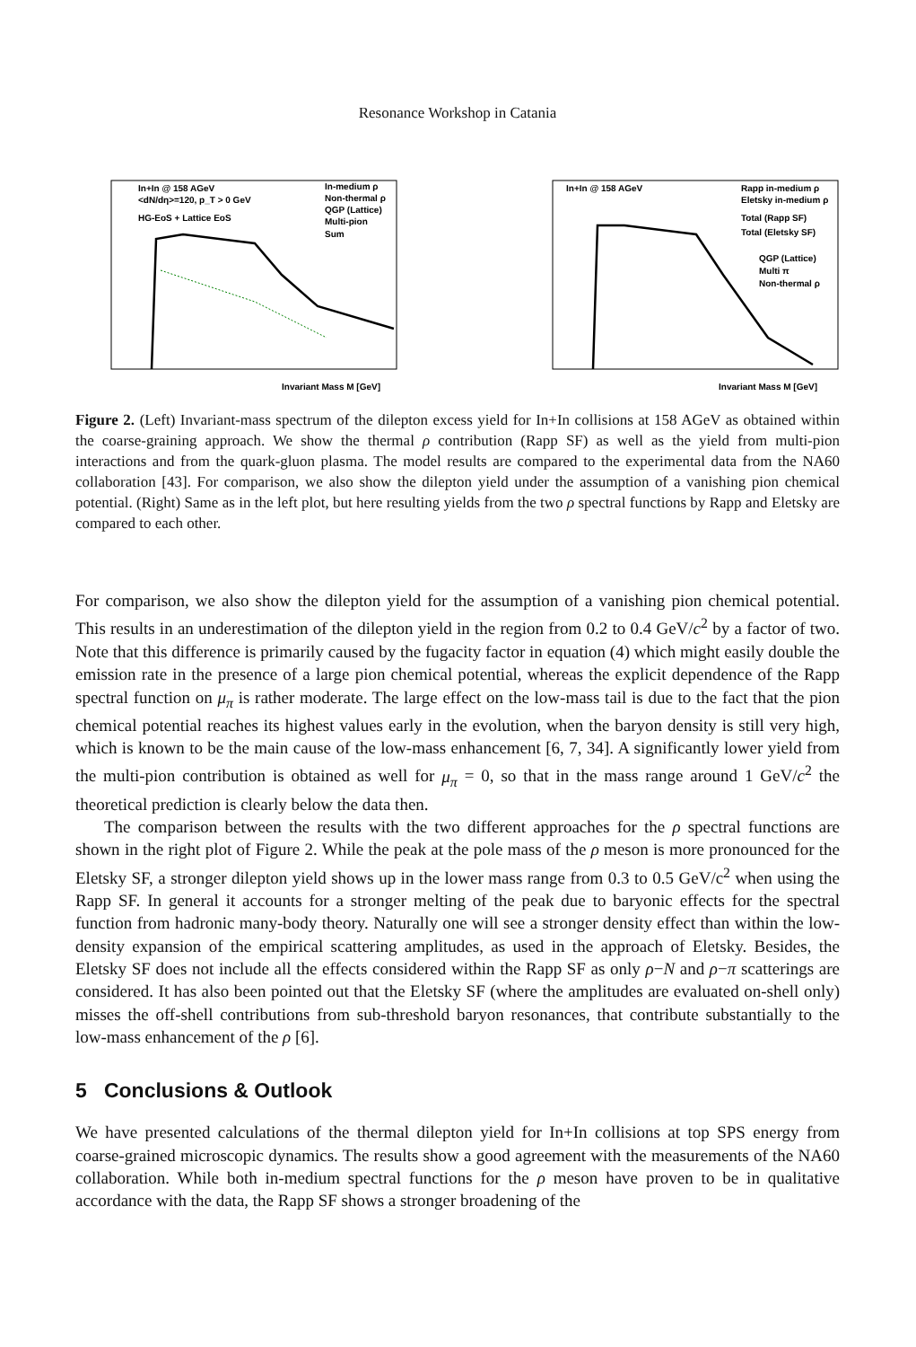Resonance Workshop in Catania
In+In @ 158 AGeV
<dN/dη>=120, p_T > 0 GeV
HG-EoS + Lattice EoS
In-medium ρ
Non-thermal ρ
QGP (Lattice)
Multi-pion
Sum
Invariant Mass M [GeV]
In+In @ 158 AGeV
Rapp in-medium ρ
Eletsky in-medium ρ
Total (Rapp SF)
Total (Eletsky SF)
QGP (Lattice)
Multi π
Non-thermal ρ
Invariant Mass M [GeV]
Figure 2. (Left) Invariant-mass spectrum of the dilepton excess yield for In+In collisions at 158 AGeV as obtained within the coarse-graining approach. We show the thermal ρ contribution (Rapp SF) as well as the yield from multi-pion interactions and from the quark-gluon plasma. The model results are compared to the experimental data from the NA60 collaboration [43]. For comparison, we also show the dilepton yield under the assumption of a vanishing pion chemical potential. (Right) Same as in the left plot, but here resulting yields from the two ρ spectral functions by Rapp and Eletsky are compared to each other.
For comparison, we also show the dilepton yield for the assumption of a vanishing pion chemical potential. This results in an underestimation of the dilepton yield in the region from 0.2 to 0.4 GeV/c<sup>2</sup> by a factor of two. Note that this difference is primarily caused by the fugacity factor in equation (4) which might easily double the emission rate in the presence of a large pion chemical potential, whereas the explicit dependence of the Rapp spectral function on μ<sub>π</sub> is rather moderate. The large effect on the low-mass tail is due to the fact that the pion chemical potential reaches its highest values early in the evolution, when the baryon density is still very high, which is known to be the main cause of the low-mass enhancement [6, 7, 34]. A significantly lower yield from the multi-pion contribution is obtained as well for μ<sub>π</sub> = 0, so that in the mass range around 1 GeV/c<sup>2</sup> the theoretical prediction is clearly below the data then.
The comparison between the results with the two different approaches for the ρ spectral functions are shown in the right plot of Figure 2. While the peak at the pole mass of the ρ meson is more pronounced for the Eletsky SF, a stronger dilepton yield shows up in the lower mass range from 0.3 to 0.5 GeV/c<sup>2</sup> when using the Rapp SF. In general it accounts for a stronger melting of the peak due to baryonic effects for the spectral function from hadronic many-body theory. Naturally one will see a stronger density effect than within the low-density expansion of the empirical scattering amplitudes, as used in the approach of Eletsky. Besides, the Eletsky SF does not include all the effects considered within the Rapp SF as only ρ−N and ρ−π scatterings are considered. It has also been pointed out that the Eletsky SF (where the amplitudes are evaluated on-shell only) misses the off-shell contributions from sub-threshold baryon resonances, that contribute substantially to the low-mass enhancement of the ρ [6].
5 Conclusions & Outlook
We have presented calculations of the thermal dilepton yield for In+In collisions at top SPS energy from coarse-grained microscopic dynamics. The results show a good agreement with the measurements of the NA60 collaboration. While both in-medium spectral functions for the ρ meson have proven to be in qualitative accordance with the data, the Rapp SF shows a stronger broadening of the